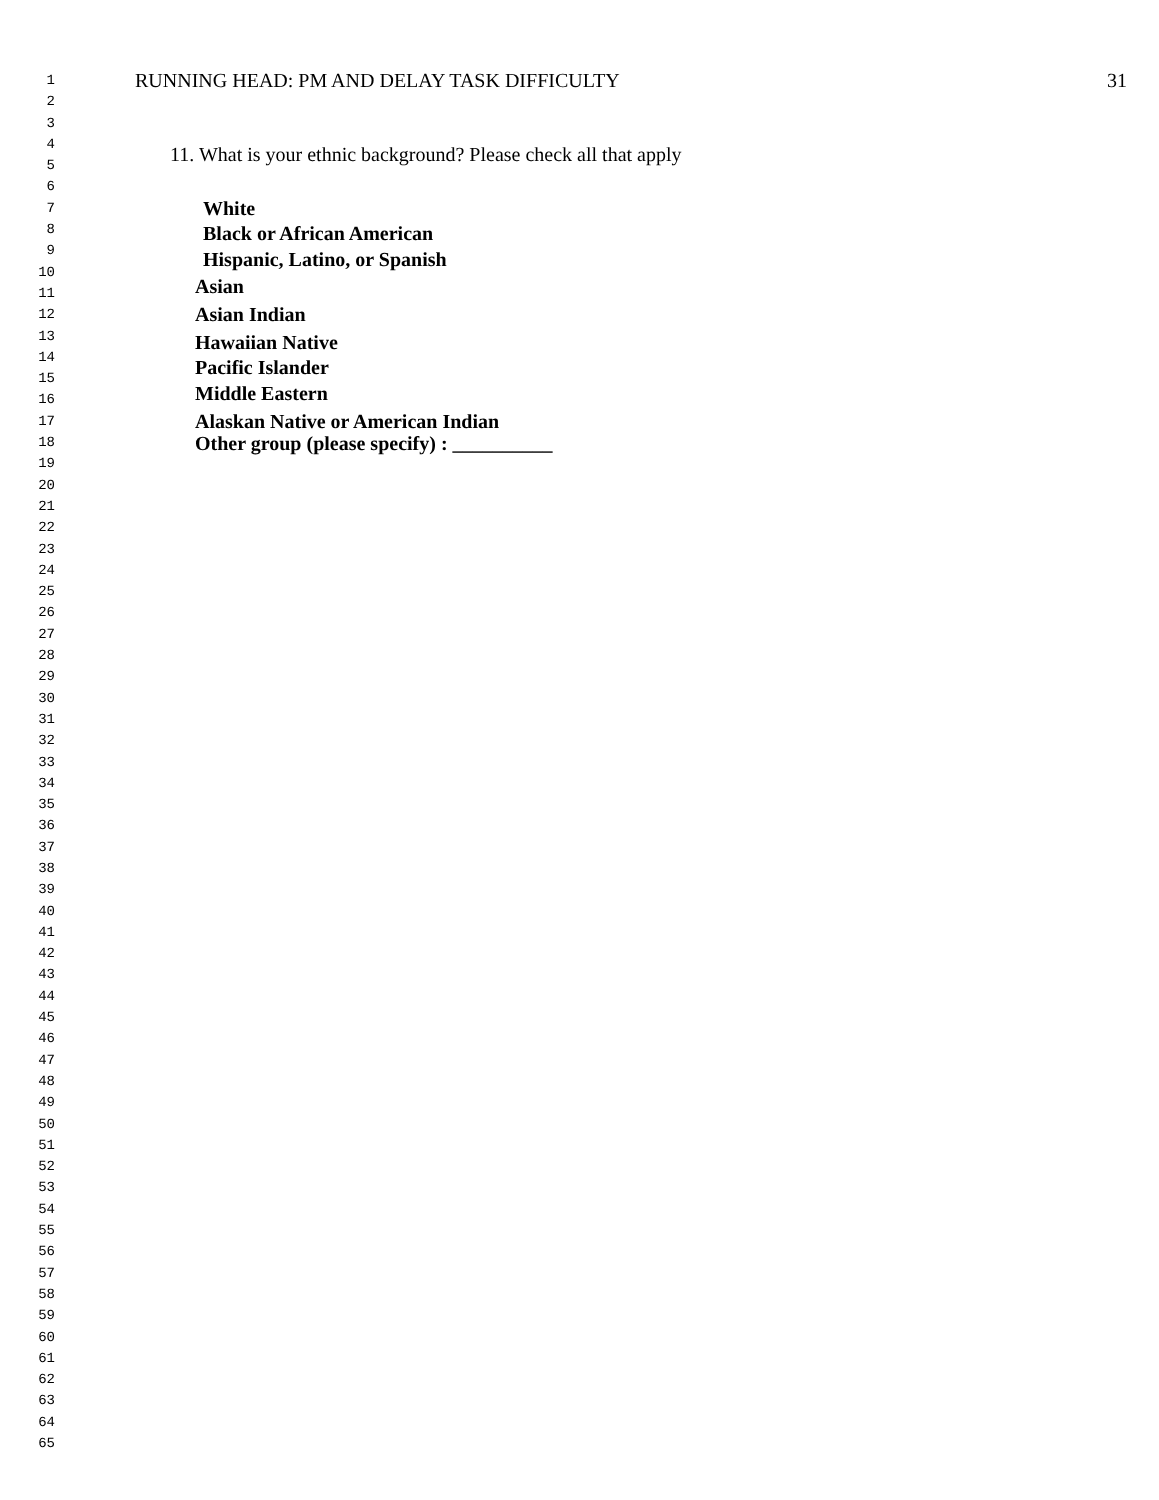1 RUNNING HEAD: PM AND DELAY TASK DIFFICULTY 31
2
3
4 11. What is your ethnic background? Please check all that apply
5
6
7 White
8 Black or African American
9 Hispanic, Latino, or Spanish
10 Asian
11
12 Asian Indian
13 Hawaiian Native
14 Pacific Islander
15 Middle Eastern
16
17 Alaskan Native or American Indian
18 Other group (please specify) : __________
19
20
21
22
23
24
25
26
27
28
29
30
31
32
33
34
35
36
37
38
39
40
41
42
43
44
45
46
47
48
49
50
51
52
53
54
55
56
57
58
59
60
61
62
63
64
65